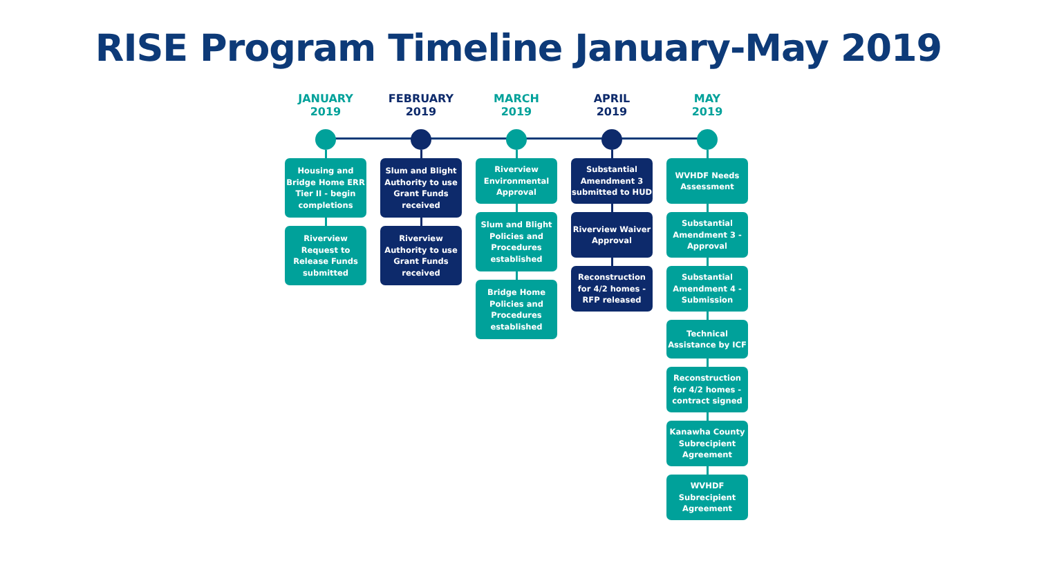RISE Program Timeline January-May 2019
JANUARY
2019
Housing and Bridge Home ERR Tier II - begin completions
Riverview Request to Release Funds submitted
FEBRUARY
2019
Slum and Blight Authority to use Grant Funds received
Riverview Authority to use Grant Funds received
MARCH
2019
Riverview Environmental Approval
Slum and Blight Policies and Procedures established
Bridge Home Policies and Procedures established
APRIL
2019
Substantial Amendment 3 submitted to HUD
Riverview Waiver Approval
Reconstruction for 4/2 homes - RFP released
MAY
2019
WVHDF Needs Assessment
Substantial Amendment 3 - Approval
Substantial Amendment 4 - Submission
Technical Assistance by ICF
Reconstruction for 4/2 homes - contract signed
Kanawha County Subrecipient Agreement
WVHDF Subrecipient Agreement